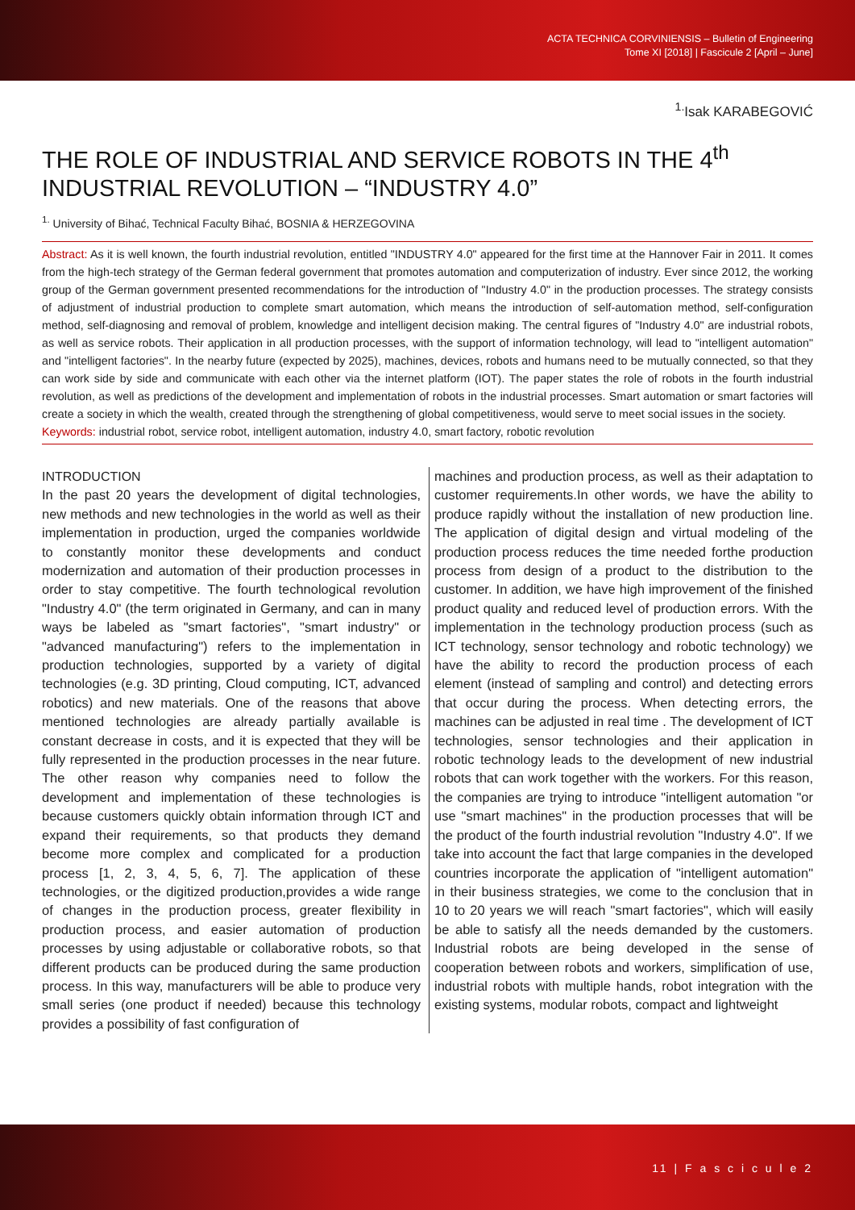ACTA TECHNICA CORVINIENSIS – Bulletin of Engineering
Tome XI [2018] | Fascicule 2 [April – June]
<sup>1.</sup> Isak KARABEGOVIĆ
THE ROLE OF INDUSTRIAL AND SERVICE ROBOTS IN THE 4<sup>th</sup> INDUSTRIAL REVOLUTION – “INDUSTRY 4.0”
<sup>1.</sup> University of Bihać, Technical Faculty Bihać, BOSNIA & HERZEGOVINA
Abstract: As it is well known, the fourth industrial revolution, entitled "INDUSTRY 4.0" appeared for the first time at the Hannover Fair in 2011. It comes from the high-tech strategy of the German federal government that promotes automation and computerization of industry. Ever since 2012, the working group of the German government presented recommendations for the introduction of "Industry 4.0" in the production processes. The strategy consists of adjustment of industrial production to complete smart automation, which means the introduction of self-automation method, self-configuration method, self-diagnosing and removal of problem, knowledge and intelligent decision making. The central figures of "Industry 4.0" are industrial robots, as well as service robots. Their application in all production processes, with the support of information technology, will lead to "intelligent automation" and "intelligent factories". In the nearby future (expected by 2025), machines, devices, robots and humans need to be mutually connected, so that they can work side by side and communicate with each other via the internet platform (IOT). The paper states the role of robots in the fourth industrial revolution, as well as predictions of the development and implementation of robots in the industrial processes. Smart automation or smart factories will create a society in which the wealth, created through the strengthening of global competitiveness, would serve to meet social issues in the society.
Keywords: industrial robot, service robot, intelligent automation, industry 4.0, smart factory, robotic revolution
INTRODUCTION
In the past 20 years the development of digital technologies, new methods and new technologies in the world as well as their implementation in production, urged the companies worldwide to constantly monitor these developments and conduct modernization and automation of their production processes in order to stay competitive. The fourth technological revolution "Industry 4.0" (the term originated in Germany, and can in many ways be labeled as "smart factories", "smart industry" or "advanced manufacturing") refers to the implementation in production technologies, supported by a variety of digital technologies (e.g. 3D printing, Cloud computing, ICT, advanced robotics) and new materials. One of the reasons that above mentioned technologies are already partially available is constant decrease in costs, and it is expected that they will be fully represented in the production processes in the near future. The other reason why companies need to follow the development and implementation of these technologies is because customers quickly obtain information through ICT and expand their requirements, so that products they demand become more complex and complicated for a production process [1, 2, 3, 4, 5, 6, 7]. The application of these technologies, or the digitized production,provides a wide range of changes in the production process, greater flexibility in production process, and easier automation of production processes by using adjustable or collaborative robots, so that different products can be produced during the same production process. In this way, manufacturers will be able to produce very small series (one product if needed) because this technology provides a possibility of fast configuration of
machines and production process, as well as their adaptation to customer requirements.In other words, we have the ability to produce rapidly without the installation of new production line. The application of digital design and virtual modeling of the production process reduces the time needed forthe production process from design of a product to the distribution to the customer. In addition, we have high improvement of the finished product quality and reduced level of production errors. With the implementation in the technology production process (such as ICT technology, sensor technology and robotic technology) we have the ability to record the production process of each element (instead of sampling and control) and detecting errors that occur during the process. When detecting errors, the machines can be adjusted in real time . The development of ICT technologies, sensor technologies and their application in robotic technology leads to the development of new industrial robots that can work together with the workers. For this reason, the companies are trying to introduce "intelligent automation "or use "smart machines" in the production processes that will be the product of the fourth industrial revolution "Industry 4.0". If we take into account the fact that large companies in the developed countries incorporate the application of "intelligent automation" in their business strategies, we come to the conclusion that in 10 to 20 years we will reach "smart factories", which will easily be able to satisfy all the needs demanded by the customers. Industrial robots are being developed in the sense of cooperation between robots and workers, simplification of use, industrial robots with multiple hands, robot integration with the existing systems, modular robots, compact and lightweight
11 | F a s c i c u l e 2